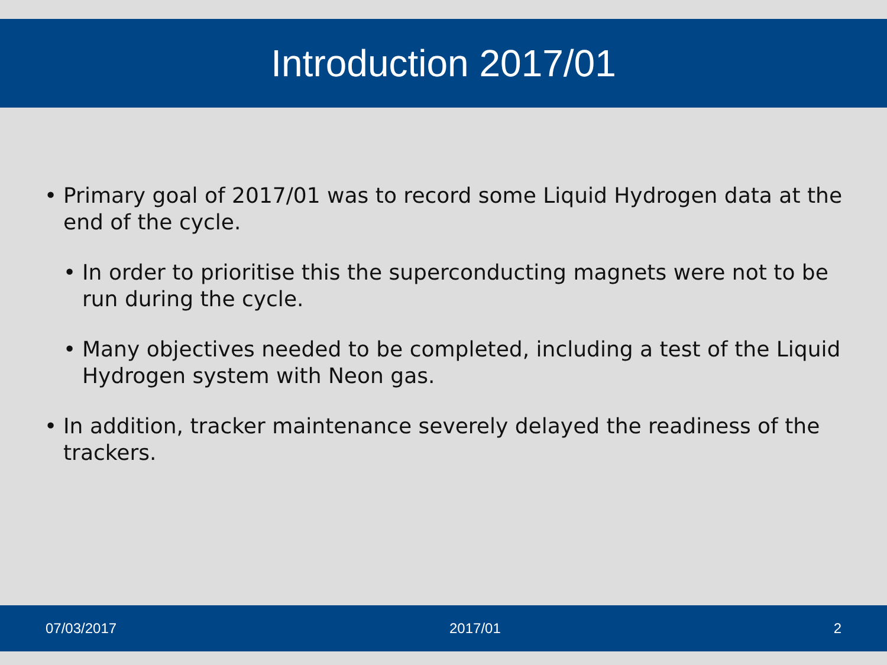Introduction 2017/01
• Primary goal of 2017/01 was to record some Liquid Hydrogen data at the end of the cycle.
• In order to prioritise this the superconducting magnets were not to be run during the cycle.
• Many objectives needed to be completed, including a test of the Liquid Hydrogen system with Neon gas.
• In addition, tracker maintenance severely delayed the readiness of the trackers.
07/03/2017 2017/01 2